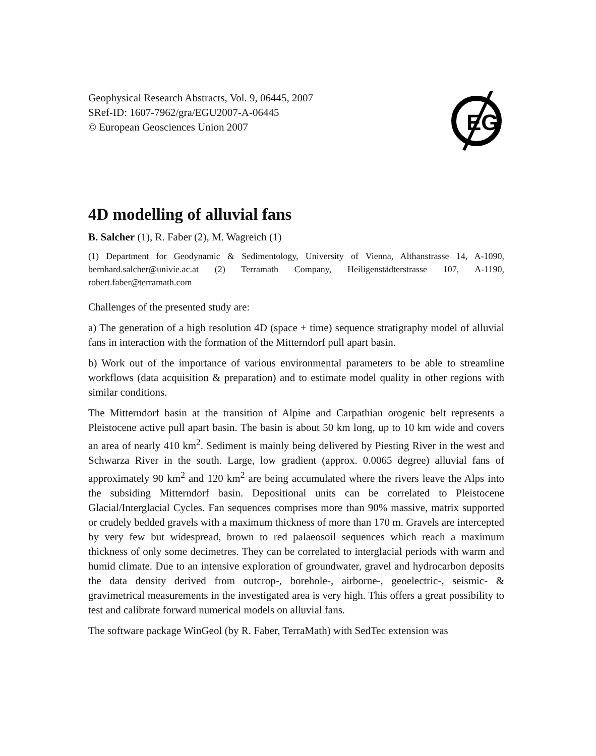EG
Geophysical Research Abstracts, Vol. 9, 06445, 2007
SRef-ID: 1607-7962/gra/EGU2007-A-06445
© European Geosciences Union 2007
4D modelling of alluvial fans
B. Salcher (1), R. Faber (2), M. Wagreich (1)
(1) Department for Geodynamic & Sedimentology, University of Vienna, Althanstrasse 14, A-1090, bernhard.salcher@univie.ac.at (2) Terramath Company, Heiligenstädterstrasse 107, A-1190, robert.faber@terramath.com
Challenges of the presented study are:
a) The generation of a high resolution 4D (space + time) sequence stratigraphy model of alluvial fans in interaction with the formation of the Mitterndorf pull apart basin.
b) Work out of the importance of various environmental parameters to be able to streamline workflows (data acquisition & preparation) and to estimate model quality in other regions with similar conditions.
The Mitterndorf basin at the transition of Alpine and Carpathian orogenic belt represents a Pleistocene active pull apart basin. The basin is about 50 km long, up to 10 km wide and covers an area of nearly 410 km<sup>2</sup>. Sediment is mainly being delivered by Piesting River in the west and Schwarza River in the south. Large, low gradient (approx. 0.0065 degree) alluvial fans of approximately 90 km<sup>2</sup> and 120 km<sup>2</sup> are being accumulated where the rivers leave the Alps into the subsiding Mitterndorf basin. Depositional units can be correlated to Pleistocene Glacial/Interglacial Cycles. Fan sequences comprises more than 90% massive, matrix supported or crudely bedded gravels with a maximum thickness of more than 170 m. Gravels are intercepted by very few but widespread, brown to red palaeosoil sequences which reach a maximum thickness of only some decimetres. They can be correlated to interglacial periods with warm and humid climate. Due to an intensive exploration of groundwater, gravel and hydrocarbon deposits the data density derived from outcrop-, borehole-, airborne-, geoelectric-, seismic- & gravimetrical measurements in the investigated area is very high. This offers a great possibility to test and calibrate forward numerical models on alluvial fans.
The software package WinGeol (by R. Faber, TerraMath) with SedTec extension was